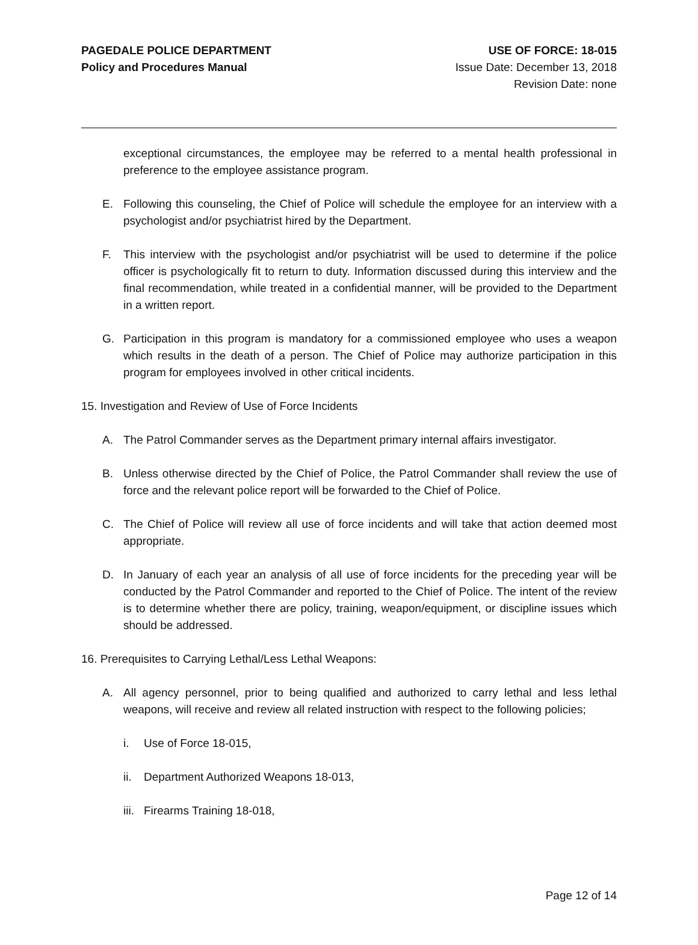PAGEDALE POLICE DEPARTMENT
Policy and Procedures Manual
USE OF FORCE: 18-015
Issue Date: December 13, 2018
Revision Date: none
exceptional circumstances, the employee may be referred to a mental health professional in preference to the employee assistance program.
E. Following this counseling, the Chief of Police will schedule the employee for an interview with a psychologist and/or psychiatrist hired by the Department.
F. This interview with the psychologist and/or psychiatrist will be used to determine if the police officer is psychologically fit to return to duty. Information discussed during this interview and the final recommendation, while treated in a confidential manner, will be provided to the Department in a written report.
G. Participation in this program is mandatory for a commissioned employee who uses a weapon which results in the death of a person. The Chief of Police may authorize participation in this program for employees involved in other critical incidents.
15. Investigation and Review of Use of Force Incidents
A. The Patrol Commander serves as the Department primary internal affairs investigator.
B. Unless otherwise directed by the Chief of Police, the Patrol Commander shall review the use of force and the relevant police report will be forwarded to the Chief of Police.
C. The Chief of Police will review all use of force incidents and will take that action deemed most appropriate.
D. In January of each year an analysis of all use of force incidents for the preceding year will be conducted by the Patrol Commander and reported to the Chief of Police. The intent of the review is to determine whether there are policy, training, weapon/equipment, or discipline issues which should be addressed.
16. Prerequisites to Carrying Lethal/Less Lethal Weapons:
A. All agency personnel, prior to being qualified and authorized to carry lethal and less lethal weapons, will receive and review all related instruction with respect to the following policies;
i. Use of Force 18-015,
ii. Department Authorized Weapons 18-013,
iii. Firearms Training 18-018,
Page 12 of 14